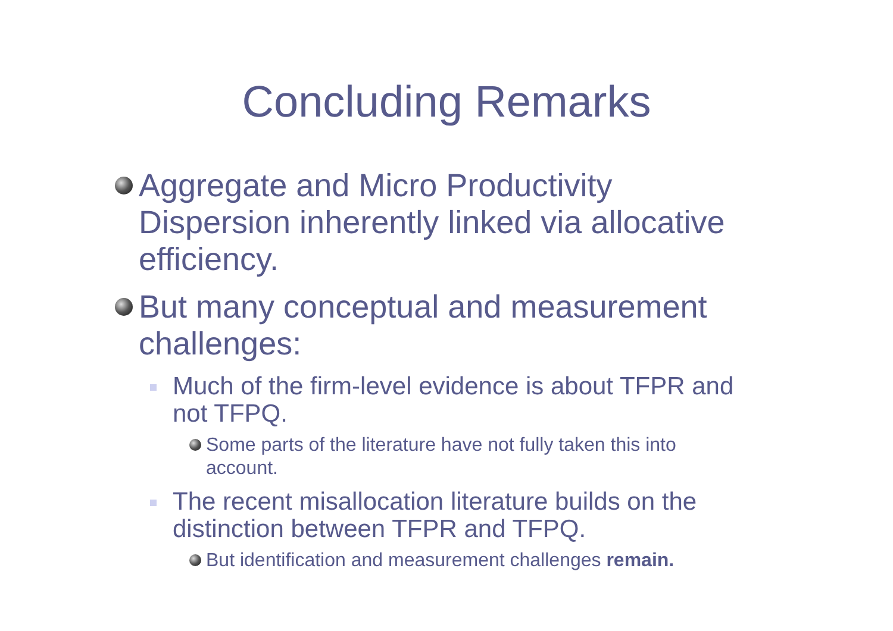Concluding Remarks
Aggregate and Micro Productivity Dispersion inherently linked via allocative efficiency.
But many conceptual and measurement challenges:
Much of the firm-level evidence is about TFPR and not TFPQ.
Some parts of the literature have not fully taken this into account.
The recent misallocation literature builds on the distinction between TFPR and TFPQ.
But identification and measurement challenges remain.